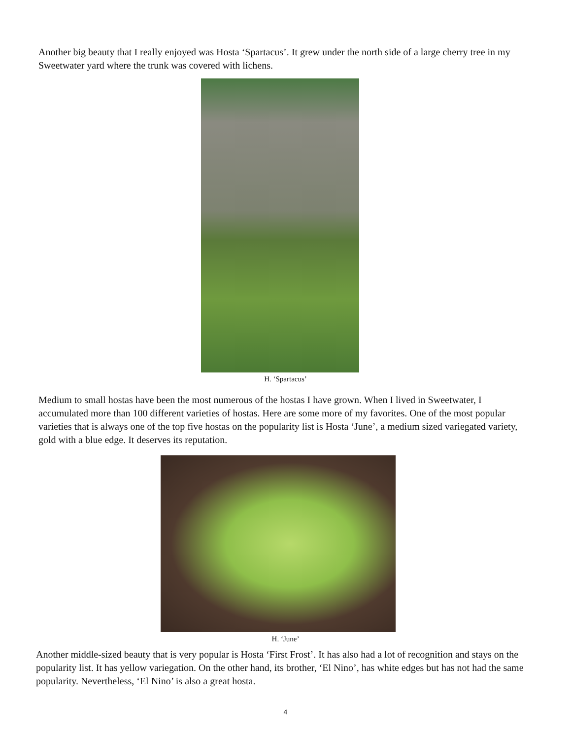Another big beauty that I really enjoyed was Hosta ‘Spartacus’. It grew under the north side of a large cherry tree in my Sweetwater yard where the trunk was covered with lichens.
H. ‘Spartacus’
Medium to small hostas have been the most numerous of the hostas I have grown. When I lived in Sweetwater, I accumulated more than 100 different varieties of hostas. Here are some more of my favorites. One of the most popular varieties that is always one of the top five hostas on the popularity list is Hosta ‘June’, a medium sized variegated variety, gold with a blue edge. It deserves its reputation.
H. ‘June’
Another middle-sized beauty that is very popular is Hosta ‘First Frost’. It has also had a lot of recognition and stays on the popularity list. It has yellow variegation. On the other hand, its brother, ‘El Nino’, has white edges but has not had the same popularity. Nevertheless, ‘El Nino’ is also a great hosta.
4